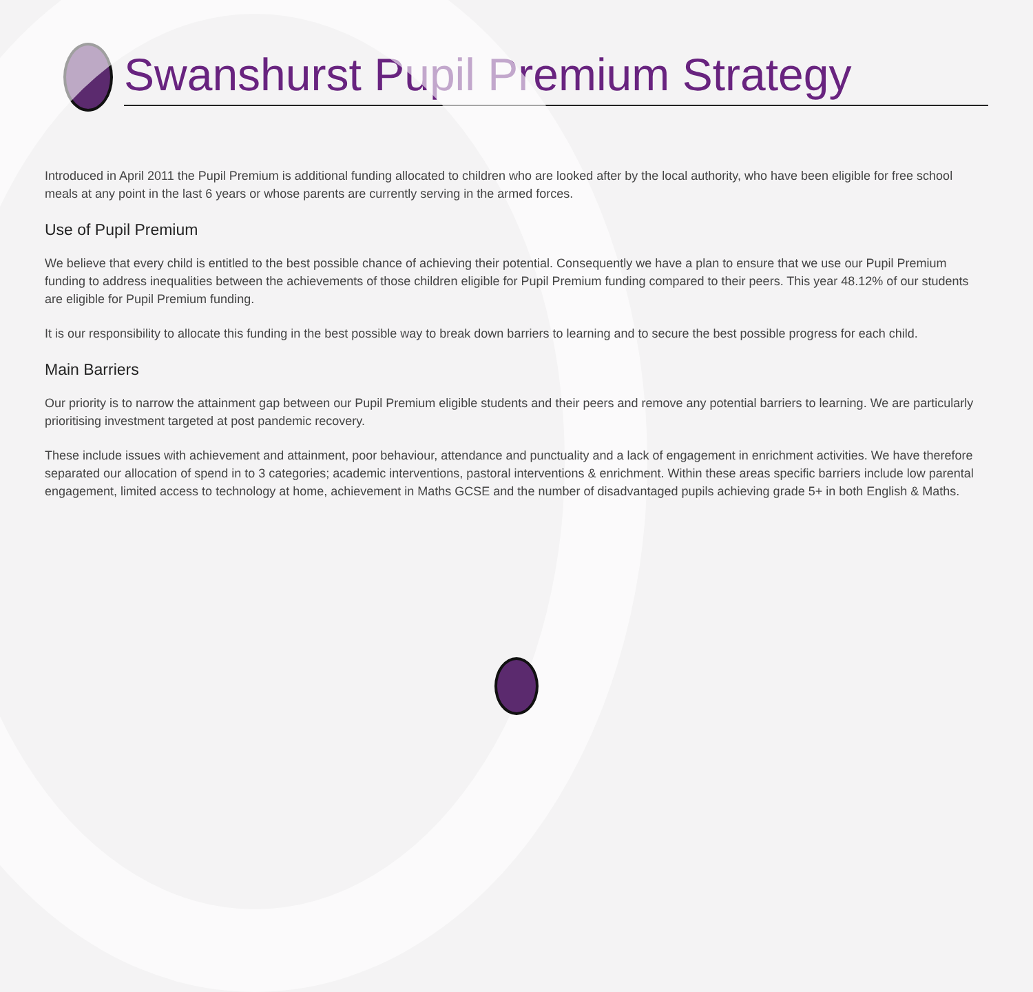Swanshurst Pupil Premium Strategy
Introduced in April 2011 the Pupil Premium is additional funding allocated to children who are looked after by the local authority, who have been eligible for free school meals at any point in the last 6 years or whose parents are currently serving in the armed forces.
Use of Pupil Premium
We believe that every child is entitled to the best possible chance of achieving their potential. Consequently we have a plan to ensure that we use our Pupil Premium funding to address inequalities between the achievements of those children eligible for Pupil Premium funding compared to their peers. This year 48.12% of our students are eligible for Pupil Premium funding.
It is our responsibility to allocate this funding in the best possible way to break down barriers to learning and to secure the best possible progress for each child.
Main Barriers
Our priority is to narrow the attainment gap between our Pupil Premium eligible students and their peers and remove any potential barriers to learning. We are particularly prioritising investment targeted at post pandemic recovery.
These include issues with achievement and attainment, poor behaviour, attendance and punctuality and a lack of engagement in enrichment activities. We have therefore separated our allocation of spend in to 3 categories; academic interventions, pastoral interventions & enrichment. Within these areas specific barriers include low parental engagement, limited access to technology at home, achievement in Maths GCSE and the number of disadvantaged pupils achieving grade 5+ in both English & Maths.